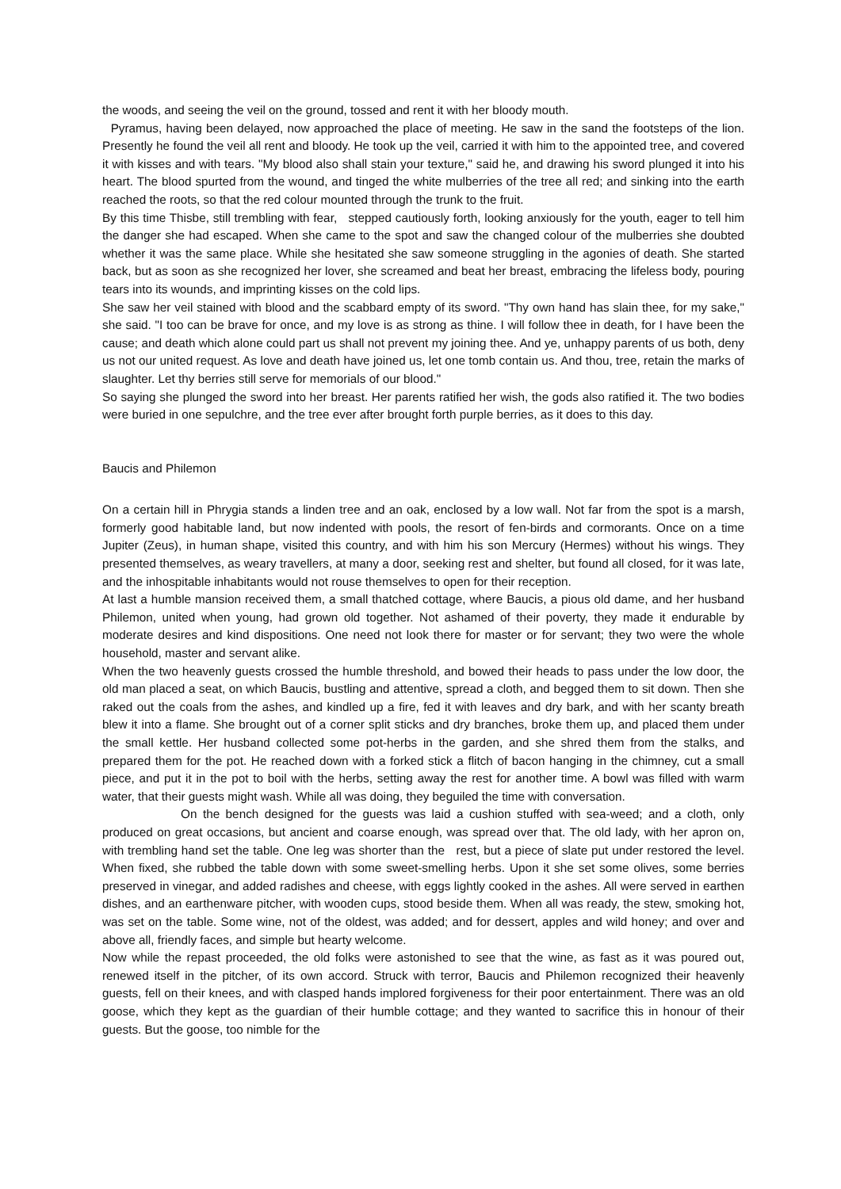the woods, and seeing the veil on the ground, tossed and rent it with her bloody mouth.
Pyramus, having been delayed, now approached the place of meeting. He saw in the sand the footsteps of the lion. Presently he found the veil all rent and bloody. He took up the veil, carried it with him to the appointed tree, and covered it with kisses and with tears. "My blood also shall stain your texture," said he, and drawing his sword plunged it into his heart. The blood spurted from the wound, and tinged the white mulberries of the tree all red; and sinking into the earth reached the roots, so that the red colour mounted through the trunk to the fruit.
By this time Thisbe, still trembling with fear, stepped cautiously forth, looking anxiously for the youth, eager to tell him the danger she had escaped. When she came to the spot and saw the changed colour of the mulberries she doubted whether it was the same place. While she hesitated she saw someone struggling in the agonies of death. She started back, but as soon as she recognized her lover, she screamed and beat her breast, embracing the lifeless body, pouring tears into its wounds, and imprinting kisses on the cold lips.
She saw her veil stained with blood and the scabbard empty of its sword. "Thy own hand has slain thee, for my sake," she said. "I too can be brave for once, and my love is as strong as thine. I will follow thee in death, for I have been the cause; and death which alone could part us shall not prevent my joining thee. And ye, unhappy parents of us both, deny us not our united request. As love and death have joined us, let one tomb contain us. And thou, tree, retain the marks of slaughter. Let thy berries still serve for memorials of our blood."
So saying she plunged the sword into her breast. Her parents ratified her wish, the gods also ratified it. The two bodies were buried in one sepulchre, and the tree ever after brought forth purple berries, as it does to this day.
Baucis and Philemon
On a certain hill in Phrygia stands a linden tree and an oak, enclosed by a low wall. Not far from the spot is a marsh, formerly good habitable land, but now indented with pools, the resort of fen‑birds and cormorants. Once on a time Jupiter (Zeus), in human shape, visited this country, and with him his son Mercury (Hermes) without his wings. They presented themselves, as weary travellers, at many a door, seeking rest and shelter, but found all closed, for it was late, and the inhospitable inhabitants would not rouse themselves to open for their reception.
At last a humble mansion received them, a small thatched cottage, where Baucis, a pious old dame, and her husband Philemon, united when young, had grown old together. Not ashamed of their poverty, they made it endurable by moderate desires and kind dispositions. One need not look there for master or for servant; they two were the whole household, master and servant alike.
When the two heavenly guests crossed the humble threshold, and bowed their heads to pass under the low door, the old man placed a seat, on which Baucis, bustling and attentive, spread a cloth, and begged them to sit down. Then she raked out the coals from the ashes, and kindled up a fire, fed it with leaves and dry bark, and with her scanty breath blew it into a flame. She brought out of a corner split sticks and dry branches, broke them up, and placed them under the small kettle. Her husband collected some pot‑herbs in the garden, and she shred them from the stalks, and prepared them for the pot. He reached down with a forked stick a flitch of bacon hanging in the chimney, cut a small piece, and put it in the pot to boil with the herbs, setting away the rest for another time. A bowl was filled with warm water, that their guests might wash. While all was doing, they beguiled the time with conversation.
On the bench designed for the guests was laid a cushion stuffed with sea‑weed; and a cloth, only produced on great occasions, but ancient and coarse enough, was spread over that. The old lady, with her apron on, with trembling hand set the table. One leg was shorter than the rest, but a piece of slate put under restored the level. When fixed, she rubbed the table down with some sweet‑smelling herbs. Upon it she set some olives, some berries preserved in vinegar, and added radishes and cheese, with eggs lightly cooked in the ashes. All were served in earthen dishes, and an earthenware pitcher, with wooden cups, stood beside them. When all was ready, the stew, smoking hot, was set on the table. Some wine, not of the oldest, was added; and for dessert, apples and wild honey; and over and above all, friendly faces, and simple but hearty welcome.
Now while the repast proceeded, the old folks were astonished to see that the wine, as fast as it was poured out, renewed itself in the pitcher, of its own accord. Struck with terror, Baucis and Philemon recognized their heavenly guests, fell on their knees, and with clasped hands implored forgiveness for their poor entertainment. There was an old goose, which they kept as the guardian of their humble cottage; and they wanted to sacrifice this in honour of their guests. But the goose, too nimble for the